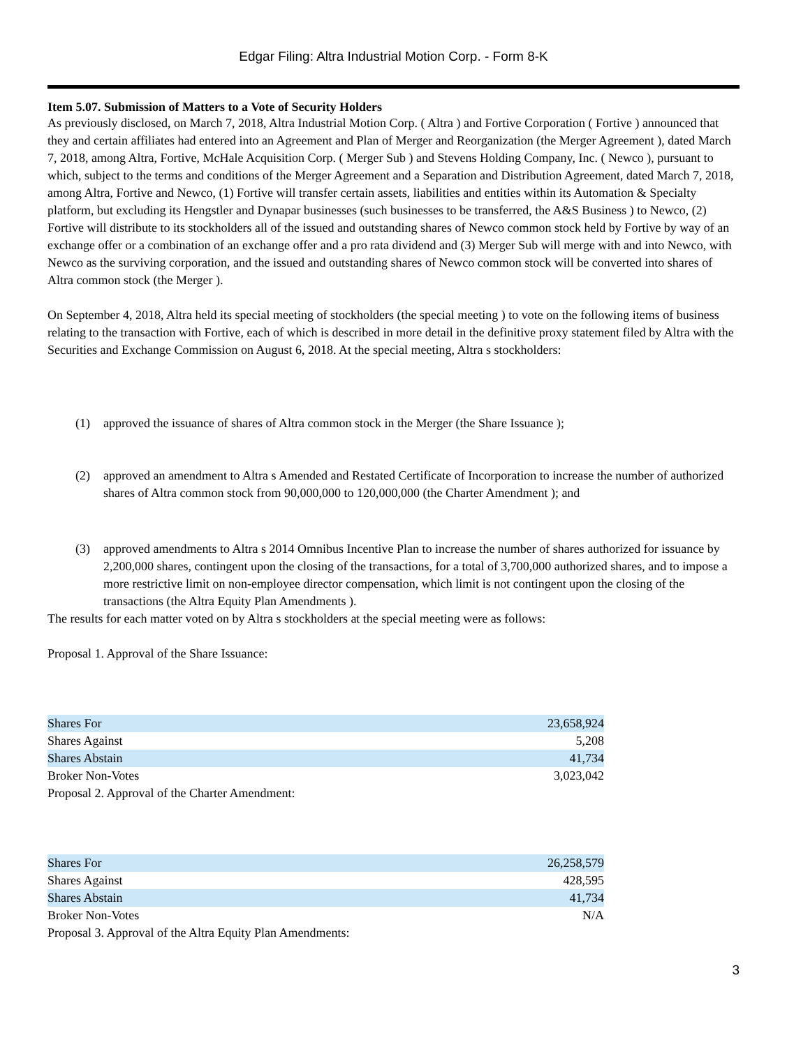Edgar Filing: Altra Industrial Motion Corp. - Form 8-K
Item 5.07. Submission of Matters to a Vote of Security Holders
As previously disclosed, on March 7, 2018, Altra Industrial Motion Corp. ( Altra ) and Fortive Corporation ( Fortive ) announced that they and certain affiliates had entered into an Agreement and Plan of Merger and Reorganization (the Merger Agreement ), dated March 7, 2018, among Altra, Fortive, McHale Acquisition Corp. ( Merger Sub ) and Stevens Holding Company, Inc. ( Newco ), pursuant to which, subject to the terms and conditions of the Merger Agreement and a Separation and Distribution Agreement, dated March 7, 2018, among Altra, Fortive and Newco, (1) Fortive will transfer certain assets, liabilities and entities within its Automation & Specialty platform, but excluding its Hengstler and Dynapar businesses (such businesses to be transferred, the A&S Business ) to Newco, (2) Fortive will distribute to its stockholders all of the issued and outstanding shares of Newco common stock held by Fortive by way of an exchange offer or a combination of an exchange offer and a pro rata dividend and (3) Merger Sub will merge with and into Newco, with Newco as the surviving corporation, and the issued and outstanding shares of Newco common stock will be converted into shares of Altra common stock (the Merger ).
On September 4, 2018, Altra held its special meeting of stockholders (the special meeting ) to vote on the following items of business relating to the transaction with Fortive, each of which is described in more detail in the definitive proxy statement filed by Altra with the Securities and Exchange Commission on August 6, 2018. At the special meeting, Altra s stockholders:
(1) approved the issuance of shares of Altra common stock in the Merger (the Share Issuance );
(2) approved an amendment to Altra s Amended and Restated Certificate of Incorporation to increase the number of authorized shares of Altra common stock from 90,000,000 to 120,000,000 (the Charter Amendment ); and
(3) approved amendments to Altra s 2014 Omnibus Incentive Plan to increase the number of shares authorized for issuance by 2,200,000 shares, contingent upon the closing of the transactions, for a total of 3,700,000 authorized shares, and to impose a more restrictive limit on non-employee director compensation, which limit is not contingent upon the closing of the transactions (the Altra Equity Plan Amendments ).
The results for each matter voted on by Altra s stockholders at the special meeting were as follows:
Proposal 1. Approval of the Share Issuance:
| Shares For | 23,658,924 |
| Shares Against | 5,208 |
| Shares Abstain | 41,734 |
| Broker Non-Votes | 3,023,042 |
Proposal 2. Approval of the Charter Amendment:
| Shares For | 26,258,579 |
| Shares Against | 428,595 |
| Shares Abstain | 41,734 |
| Broker Non-Votes | N/A |
Proposal 3. Approval of the Altra Equity Plan Amendments:
3